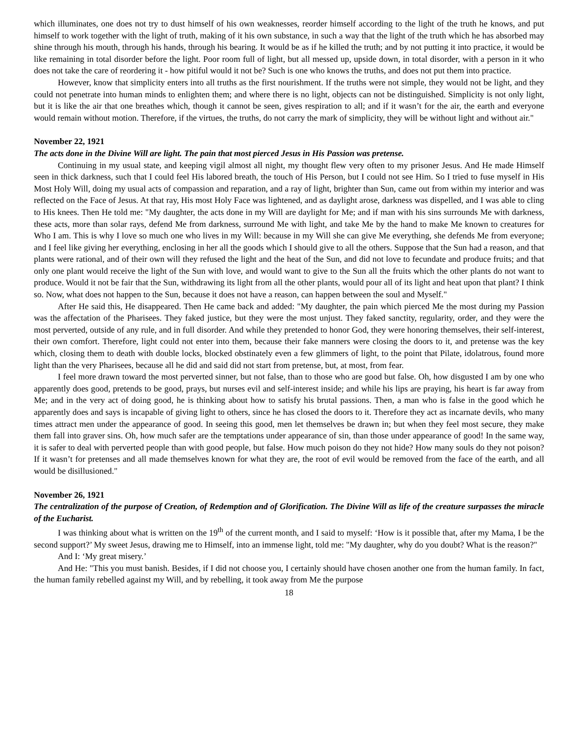which illuminates, one does not try to dust himself of his own weaknesses, reorder himself according to the light of the truth he knows, and put himself to work together with the light of truth, making of it his own substance, in such a way that the light of the truth which he has absorbed may shine through his mouth, through his hands, through his bearing. It would be as if he killed the truth; and by not putting it into practice, it would be like remaining in total disorder before the light. Poor room full of light, but all messed up, upside down, in total disorder, with a person in it who does not take the care of reordering it - how pitiful would it not be? Such is one who knows the truths, and does not put them into practice.
However, know that simplicity enters into all truths as the first nourishment. If the truths were not simple, they would not be light, and they could not penetrate into human minds to enlighten them; and where there is no light, objects can not be distinguished. Simplicity is not only light, but it is like the air that one breathes which, though it cannot be seen, gives respiration to all; and if it wasn’t for the air, the earth and everyone would remain without motion. Therefore, if the virtues, the truths, do not carry the mark of simplicity, they will be without light and without air."
November 22, 1921
The acts done in the Divine Will are light. The pain that most pierced Jesus in His Passion was pretense.
Continuing in my usual state, and keeping vigil almost all night, my thought flew very often to my prisoner Jesus. And He made Himself seen in thick darkness, such that I could feel His labored breath, the touch of His Person, but I could not see Him. So I tried to fuse myself in His Most Holy Will, doing my usual acts of compassion and reparation, and a ray of light, brighter than Sun, came out from within my interior and was reflected on the Face of Jesus. At that ray, His most Holy Face was lightened, and as daylight arose, darkness was dispelled, and I was able to cling to His knees. Then He told me: "My daughter, the acts done in my Will are daylight for Me; and if man with his sins surrounds Me with darkness, these acts, more than solar rays, defend Me from darkness, surround Me with light, and take Me by the hand to make Me known to creatures for Who I am. This is why I love so much one who lives in my Will: because in my Will she can give Me everything, she defends Me from everyone; and I feel like giving her everything, enclosing in her all the goods which I should give to all the others. Suppose that the Sun had a reason, and that plants were rational, and of their own will they refused the light and the heat of the Sun, and did not love to fecundate and produce fruits; and that only one plant would receive the light of the Sun with love, and would want to give to the Sun all the fruits which the other plants do not want to produce. Would it not be fair that the Sun, withdrawing its light from all the other plants, would pour all of its light and heat upon that plant? I think so. Now, what does not happen to the Sun, because it does not have a reason, can happen between the soul and Myself."
After He said this, He disappeared. Then He came back and added: "My daughter, the pain which pierced Me the most during my Passion was the affectation of the Pharisees. They faked justice, but they were the most unjust. They faked sanctity, regularity, order, and they were the most perverted, outside of any rule, and in full disorder. And while they pretended to honor God, they were honoring themselves, their self-interest, their own comfort. Therefore, light could not enter into them, because their fake manners were closing the doors to it, and pretense was the key which, closing them to death with double locks, blocked obstinately even a few glimmers of light, to the point that Pilate, idolatrous, found more light than the very Pharisees, because all he did and said did not start from pretense, but, at most, from fear.
I feel more drawn toward the most perverted sinner, but not false, than to those who are good but false. Oh, how disgusted I am by one who apparently does good, pretends to be good, prays, but nurses evil and self-interest inside; and while his lips are praying, his heart is far away from Me; and in the very act of doing good, he is thinking about how to satisfy his brutal passions. Then, a man who is false in the good which he apparently does and says is incapable of giving light to others, since he has closed the doors to it. Therefore they act as incarnate devils, who many times attract men under the appearance of good. In seeing this good, men let themselves be drawn in; but when they feel most secure, they make them fall into graver sins. Oh, how much safer are the temptations under appearance of sin, than those under appearance of good! In the same way, it is safer to deal with perverted people than with good people, but false. How much poison do they not hide? How many souls do they not poison? If it wasn’t for pretenses and all made themselves known for what they are, the root of evil would be removed from the face of the earth, and all would be disillusioned."
November 26, 1921
The centralization of the purpose of Creation, of Redemption and of Glorification. The Divine Will as life of the creature surpasses the miracle of the Eucharist.
I was thinking about what is written on the 19<sup>th</sup> of the current month, and I said to myself: ‘How is it possible that, after my Mama, I be the second support?’ My sweet Jesus, drawing me to Himself, into an immense light, told me: "My daughter, why do you doubt? What is the reason?"
And I: ‘My great misery.’
And He: "This you must banish. Besides, if I did not choose you, I certainly should have chosen another one from the human family. In fact, the human family rebelled against my Will, and by rebelling, it took away from Me the purpose
18